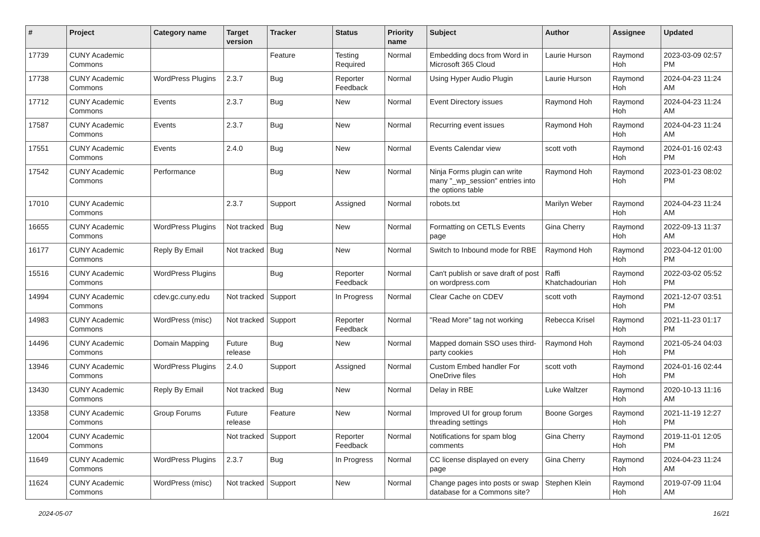| # | Project | Category name | Target version | Tracker | Status | Priority name | Subject | Author | Assignee | Updated |
| --- | --- | --- | --- | --- | --- | --- | --- | --- | --- | --- |
| 17739 | CUNY Academic Commons | | | Feature | Testing Required | Normal | Embedding docs from Word in Microsoft 365 Cloud | Laurie Hurson | Raymond Hoh | 2023-03-09 02:57 PM |
| 17738 | CUNY Academic Commons | WordPress Plugins | 2.3.7 | Bug | Reporter Feedback | Normal | Using Hyper Audio Plugin | Laurie Hurson | Raymond Hoh | 2024-04-23 11:24 AM |
| 17712 | CUNY Academic Commons | Events | 2.3.7 | Bug | New | Normal | Event Directory issues | Raymond Hoh | Raymond Hoh | 2024-04-23 11:24 AM |
| 17587 | CUNY Academic Commons | Events | 2.3.7 | Bug | New | Normal | Recurring event issues | Raymond Hoh | Raymond Hoh | 2024-04-23 11:24 AM |
| 17551 | CUNY Academic Commons | Events | 2.4.0 | Bug | New | Normal | Events Calendar view | scott voth | Raymond Hoh | 2024-01-16 02:43 PM |
| 17542 | CUNY Academic Commons | Performance | | Bug | New | Normal | Ninja Forms plugin can write many "_wp_session" entries into the options table | Raymond Hoh | Raymond Hoh | 2023-01-23 08:02 PM |
| 17010 | CUNY Academic Commons | | 2.3.7 | Support | Assigned | Normal | robots.txt | Marilyn Weber | Raymond Hoh | 2024-04-23 11:24 AM |
| 16655 | CUNY Academic Commons | WordPress Plugins | Not tracked | Bug | New | Normal | Formatting on CETLS Events page | Gina Cherry | Raymond Hoh | 2022-09-13 11:37 AM |
| 16177 | CUNY Academic Commons | Reply By Email | Not tracked | Bug | New | Normal | Switch to Inbound mode for RBE | Raymond Hoh | Raymond Hoh | 2023-04-12 01:00 PM |
| 15516 | CUNY Academic Commons | WordPress Plugins | | Bug | Reporter Feedback | Normal | Can't publish or save draft of post on wordpress.com | Raffi Khatchadourian | Raymond Hoh | 2022-03-02 05:52 PM |
| 14994 | CUNY Academic Commons | cdev.gc.cuny.edu | Not tracked | Support | In Progress | Normal | Clear Cache on CDEV | scott voth | Raymond Hoh | 2021-12-07 03:51 PM |
| 14983 | CUNY Academic Commons | WordPress (misc) | Not tracked | Support | Reporter Feedback | Normal | "Read More" tag not working | Rebecca Krisel | Raymond Hoh | 2021-11-23 01:17 PM |
| 14496 | CUNY Academic Commons | Domain Mapping | Future release | Bug | New | Normal | Mapped domain SSO uses third-party cookies | Raymond Hoh | Raymond Hoh | 2021-05-24 04:03 PM |
| 13946 | CUNY Academic Commons | WordPress Plugins | 2.4.0 | Support | Assigned | Normal | Custom Embed handler For OneDrive files | scott voth | Raymond Hoh | 2024-01-16 02:44 PM |
| 13430 | CUNY Academic Commons | Reply By Email | Not tracked | Bug | New | Normal | Delay in RBE | Luke Waltzer | Raymond Hoh | 2020-10-13 11:16 AM |
| 13358 | CUNY Academic Commons | Group Forums | Future release | Feature | New | Normal | Improved UI for group forum threading settings | Boone Gorges | Raymond Hoh | 2021-11-19 12:27 PM |
| 12004 | CUNY Academic Commons | | Not tracked | Support | Reporter Feedback | Normal | Notifications for spam blog comments | Gina Cherry | Raymond Hoh | 2019-11-01 12:05 PM |
| 11649 | CUNY Academic Commons | WordPress Plugins | 2.3.7 | Bug | In Progress | Normal | CC license displayed on every page | Gina Cherry | Raymond Hoh | 2024-04-23 11:24 AM |
| 11624 | CUNY Academic Commons | WordPress (misc) | Not tracked | Support | New | Normal | Change pages into posts or swap database for a Commons site? | Stephen Klein | Raymond Hoh | 2019-07-09 11:04 AM |
2024-05-07 16/21